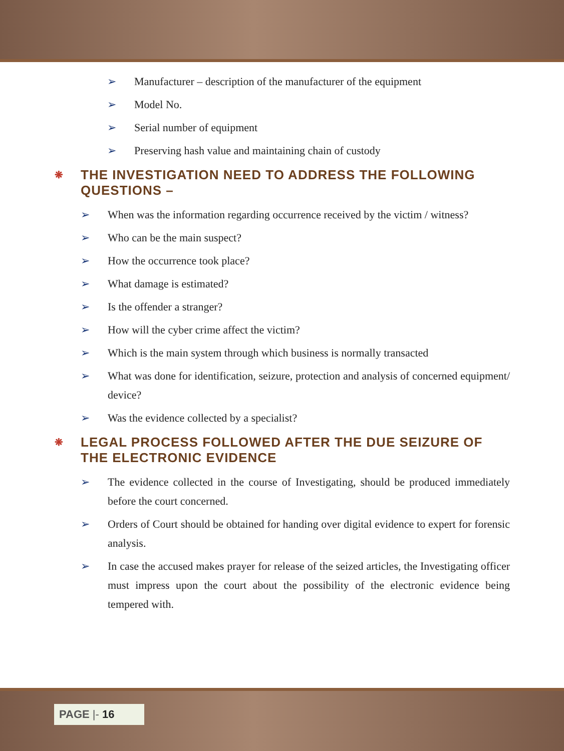➢ Manufacturer – description of the manufacturer of the equipment
➢ Model No.
➢ Serial number of equipment
➢ Preserving hash value and maintaining chain of custody
❋ THE INVESTIGATION NEED TO ADDRESS THE FOLLOWING QUESTIONS –
➢ When was the information regarding occurrence received by the victim / witness?
➢ Who can be the main suspect?
➢ How the occurrence took place?
➢ What damage is estimated?
➢ Is the offender a stranger?
➢ How will the cyber crime affect the victim?
➢ Which is the main system through which business is normally transacted
➢ What was done for identification, seizure, protection and analysis of concerned equipment/ device?
➢ Was the evidence collected by a specialist?
❋ LEGAL PROCESS FOLLOWED AFTER THE DUE SEIZURE OF THE ELECTRONIC EVIDENCE
➢ The evidence collected in the course of Investigating, should be produced immediately before the court concerned.
➢ Orders of Court should be obtained for handing over digital evidence to expert for forensic analysis.
➢ In case the accused makes prayer for release of the seized articles, the Investigating officer must impress upon the court about the possibility of the electronic evidence being tempered with.
PAGE |- 16